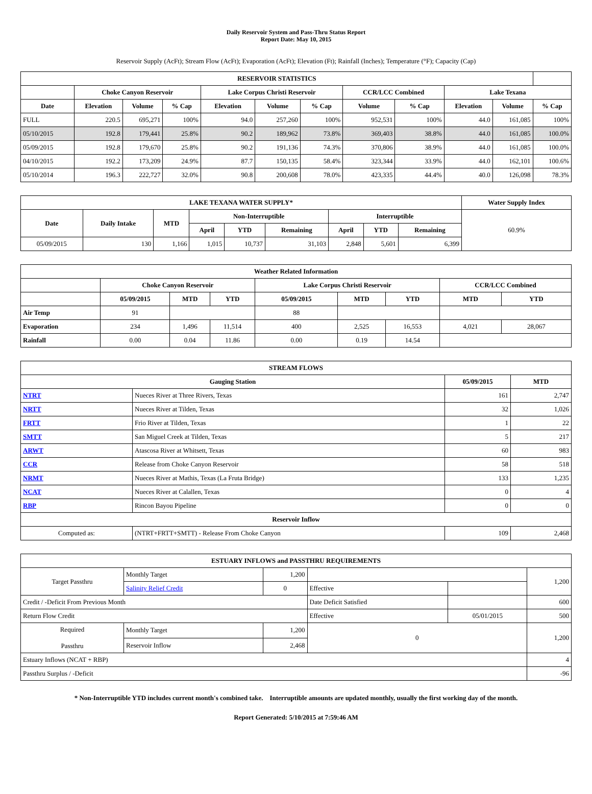Daily Reservoir System and Pass-Thru Status Report
Report Date: May 10, 2015
Reservoir Supply (AcFt); Stream Flow (AcFt); Evaporation (AcFt); Elevation (Ft); Rainfall (Inches); Temperature (°F); Capacity (Cap)
| RESERVOIR STATISTICS | | | | | | | | | | | |
| --- | --- | --- | --- | --- | --- | --- | --- | --- | --- | --- | --- |
| | Choke Canyon Reservoir | | | Lake Corpus Christi Reservoir | | | CCR/LCC Combined | | Lake Texana | | |
| Date | Elevation | Volume | % Cap | Elevation | Volume | % Cap | Volume | % Cap | Elevation | Volume | % Cap |
| FULL | 220.5 | 695,271 | 100% | 94.0 | 257,260 | 100% | 952,531 | 100% | 44.0 | 161,085 | 100% |
| 05/10/2015 | 192.8 | 179,441 | 25.8% | 90.2 | 189,962 | 73.8% | 369,403 | 38.8% | 44.0 | 161,085 | 100.0% |
| 05/09/2015 | 192.8 | 179,670 | 25.8% | 90.2 | 191,136 | 74.3% | 370,806 | 38.9% | 44.0 | 161,085 | 100.0% |
| 04/10/2015 | 192.2 | 173,209 | 24.9% | 87.7 | 150,135 | 58.4% | 323,344 | 33.9% | 44.0 | 162,101 | 100.6% |
| 05/10/2014 | 196.3 | 222,727 | 32.0% | 90.8 | 200,608 | 78.0% | 423,335 | 44.4% | 40.0 | 126,098 | 78.3% |
| LAKE TEXANA WATER SUPPLY* | | | | | | | | | Water Supply Index |
| --- | --- | --- | --- | --- | --- | --- | --- | --- | --- |
| Date | Daily Intake | MTD | Non-Interruptible | | | Interruptible | | | 60.9% |
| | | | April | YTD | Remaining | April | YTD | Remaining | |
| 05/09/2015 | 130 | 1,166 | 1,015 | 10,737 | 31,103 | 2,848 | 5,601 | 6,399 | |
| Weather Related Information | | | | | | | | |
| --- | --- | --- | --- | --- | --- | --- | --- | --- |
| | Choke Canyon Reservoir | | | Lake Corpus Christi Reservoir | | | CCR/LCC Combined | |
| | 05/09/2015 | MTD | YTD | 05/09/2015 | MTD | YTD | MTD | YTD |
| Air Temp | 91 | | | 88 | | | | |
| Evaporation | 234 | 1,496 | 11,514 | 400 | 2,525 | 16,553 | 4,021 | 28,067 |
| Rainfall | 0.00 | 0.04 | 11.86 | 0.00 | 0.19 | 14.54 | | |
| STREAM FLOWS | | | |
| --- | --- | --- | --- |
| Gauging Station | | 05/09/2015 | MTD |
| NTRT | Nueces River at Three Rivers, Texas | 161 | 2,747 |
| NRTT | Nueces River at Tilden, Texas | 32 | 1,026 |
| FRTT | Frio River at Tilden, Texas | 1 | 22 |
| SMTT | San Miguel Creek at Tilden, Texas | 5 | 217 |
| ARWT | Atascosa River at Whitsett, Texas | 60 | 983 |
| CCR | Release from Choke Canyon Reservoir | 58 | 518 |
| NRMT | Nueces River at Mathis, Texas (La Fruta Bridge) | 133 | 1,235 |
| NCAT | Nueces River at Calallen, Texas | 0 | 4 |
| RBP | Rincon Bayou Pipeline | 0 | 0 |
| Reservoir Inflow | | | |
| Computed as: | (NTRT+FRTT+SMTT) - Release From Choke Canyon | 109 | 2,468 |
| ESTUARY INFLOWS and PASSTHRU REQUIREMENTS | | | | | |
| --- | --- | --- | --- | --- | --- |
| Target Passthru | Monthly Target | 1,200 | | | 1,200 |
| | Salinity Relief Credit | 0 | Effective | | |
| Credit / -Deficit From Previous Month | | | Date Deficit Satisfied | | 600 |
| Return Flow Credit | | | Effective | 05/01/2015 | 500 |
| Required Passthru | Monthly Target | 1,200 | 0 | | 1,200 |
| | Reservoir Inflow | 2,468 | | | |
| Estuary Inflows (NCAT + RBP) | | | | | 4 |
| Passthru Surplus / -Deficit | | | | | -96 |
* Non-Interruptible YTD includes current month's combined take. Interruptible amounts are updated monthly, usually the first working day of the month.
Report Generated: 5/10/2015 at 7:59:46 AM